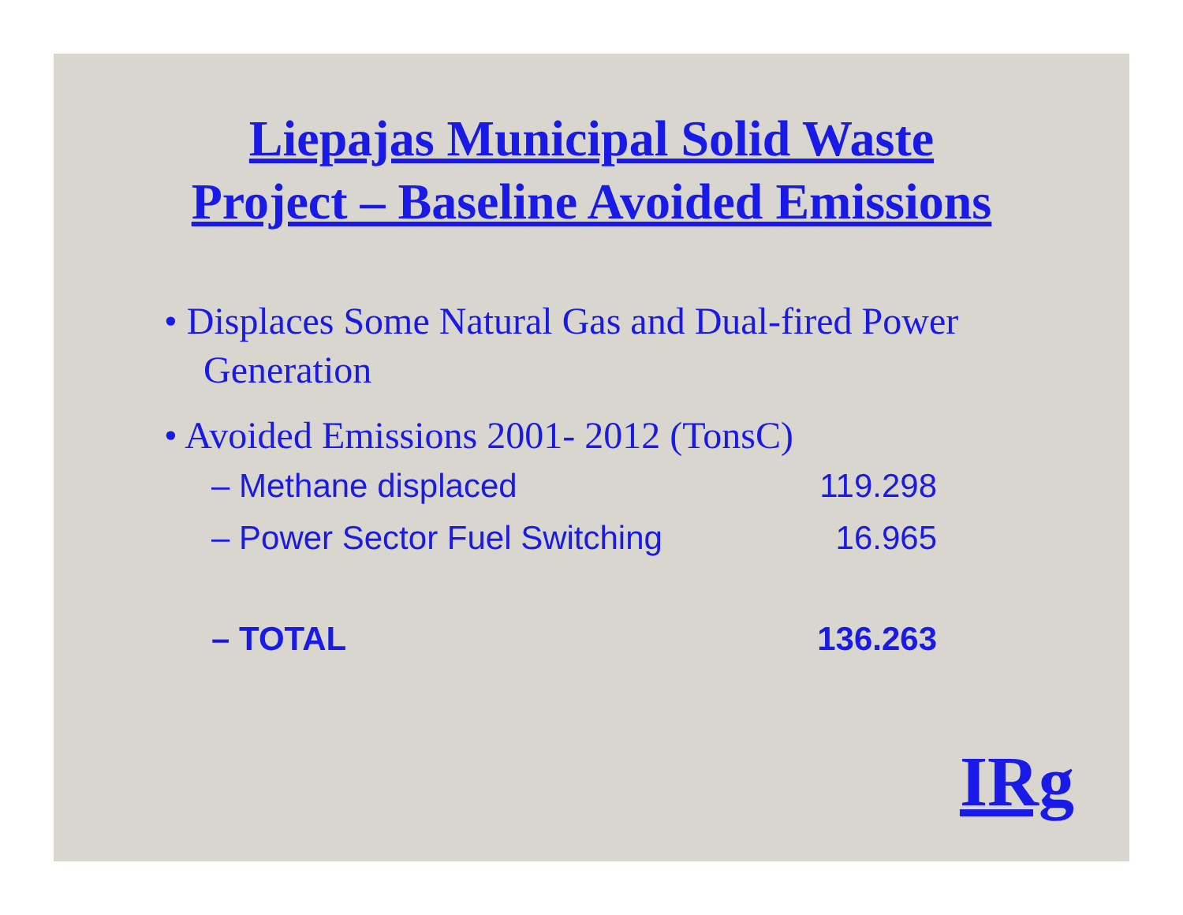Liepajas Municipal Solid Waste
Project – Baseline Avoided Emissions
• Displaces Some Natural Gas and Dual-fired Power Generation
• Avoided Emissions 2001- 2012 (TonsC)
– Methane displaced 119.298
– Power Sector Fuel Switching 16.965
– TOTAL 136.263
IRg